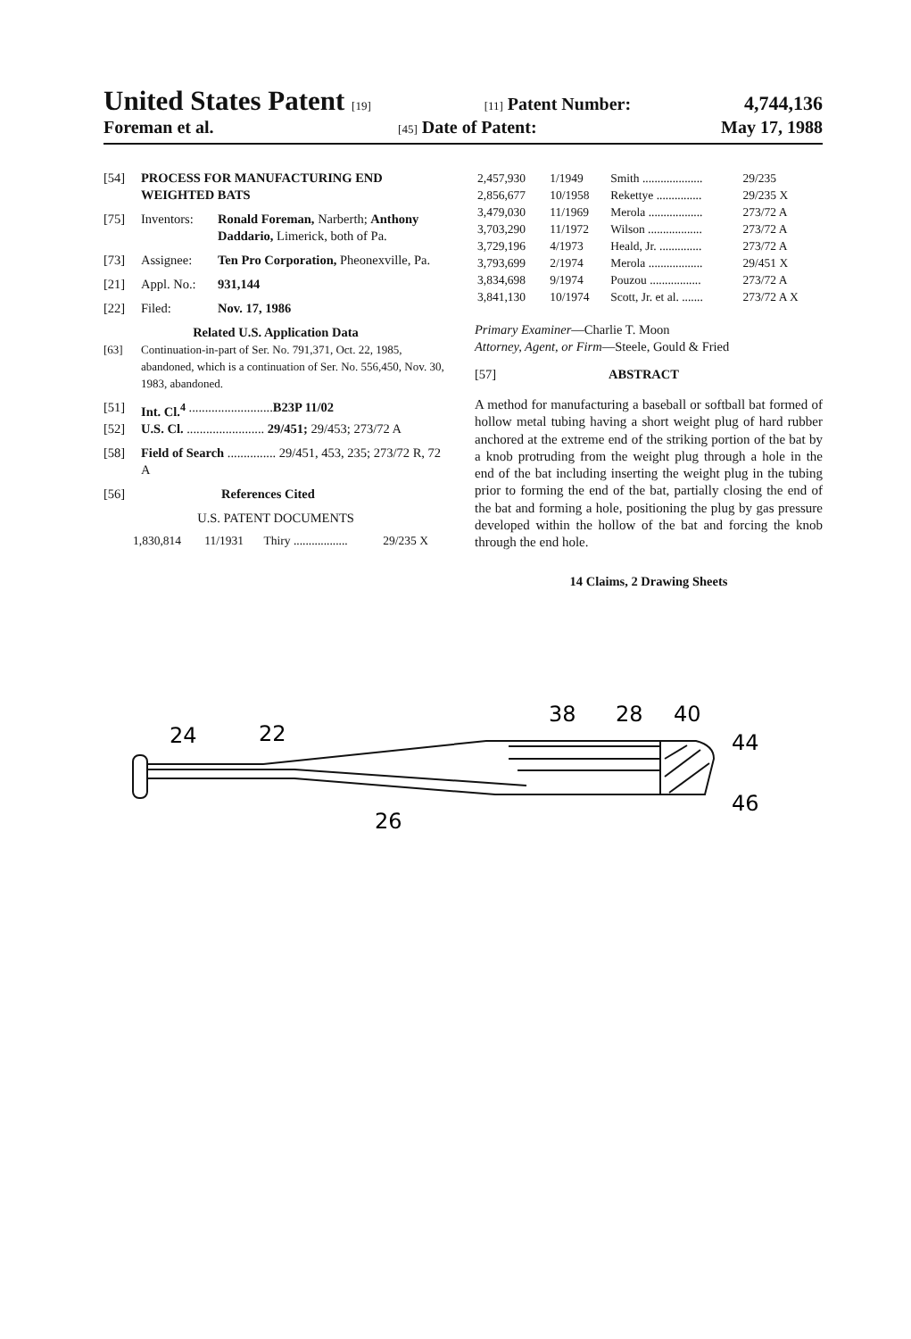United States Patent [19] [11] Patent Number: 4,744,136
Foreman et al. [45] Date of Patent: May 17, 1988
[54] PROCESS FOR MANUFACTURING END WEIGHTED BATS
[75] Inventors: Ronald Foreman, Narberth; Anthony Daddario, Limerick, both of Pa.
[73] Assignee: Ten Pro Corporation, Pheonexville, Pa.
[21] Appl. No.: 931,144
[22] Filed: Nov. 17, 1986
Related U.S. Application Data
[63] Continuation-in-part of Ser. No. 791,371, Oct. 22, 1985, abandoned, which is a continuation of Ser. No. 556,450, Nov. 30, 1983, abandoned.
[51] Int. Cl.<sup>4</sup> .......................... B23P 11/02
[52] U.S. Cl. ........................ 29/451; 29/453; 273/72 A
[58] Field of Search ............... 29/451, 453, 235; 273/72 R, 72 A
[56] References Cited
U.S. PATENT DOCUMENTS
| 1,830,814 | 11/1931 | Thiry .................. | 29/235 X |
| 2,457,930 | 1/1949 | Smith .................... | 29/235 |
| 2,856,677 | 10/1958 | Rekettye ............... | 29/235 X |
| 3,479,030 | 11/1969 | Merola .................. | 273/72 A |
| 3,703,290 | 11/1972 | Wilson .................. | 273/72 A |
| 3,729,196 | 4/1973 | Heald, Jr. .............. | 273/72 A |
| 3,793,699 | 2/1974 | Merola .................. | 29/451 X |
| 3,834,698 | 9/1974 | Pouzou ................. | 273/72 A |
| 3,841,130 | 10/1974 | Scott, Jr. et al. ....... | 273/72 A X |
Primary Examiner—Charlie T. Moon
Attorney, Agent, or Firm—Steele, Gould & Fried
[57] ABSTRACT
A method for manufacturing a baseball or softball bat formed of hollow metal tubing having a short weight plug of hard rubber anchored at the extreme end of the striking portion of the bat by a knob protruding from the weight plug through a hole in the end of the bat including inserting the weight plug in the tubing prior to forming the end of the bat, partially closing the end of the bat and forming a hole, positioning the plug by gas pressure developed within the hollow of the bat and forcing the knob through the end hole.
14 Claims, 2 Drawing Sheets
24
22
26
38
28
40
44
46